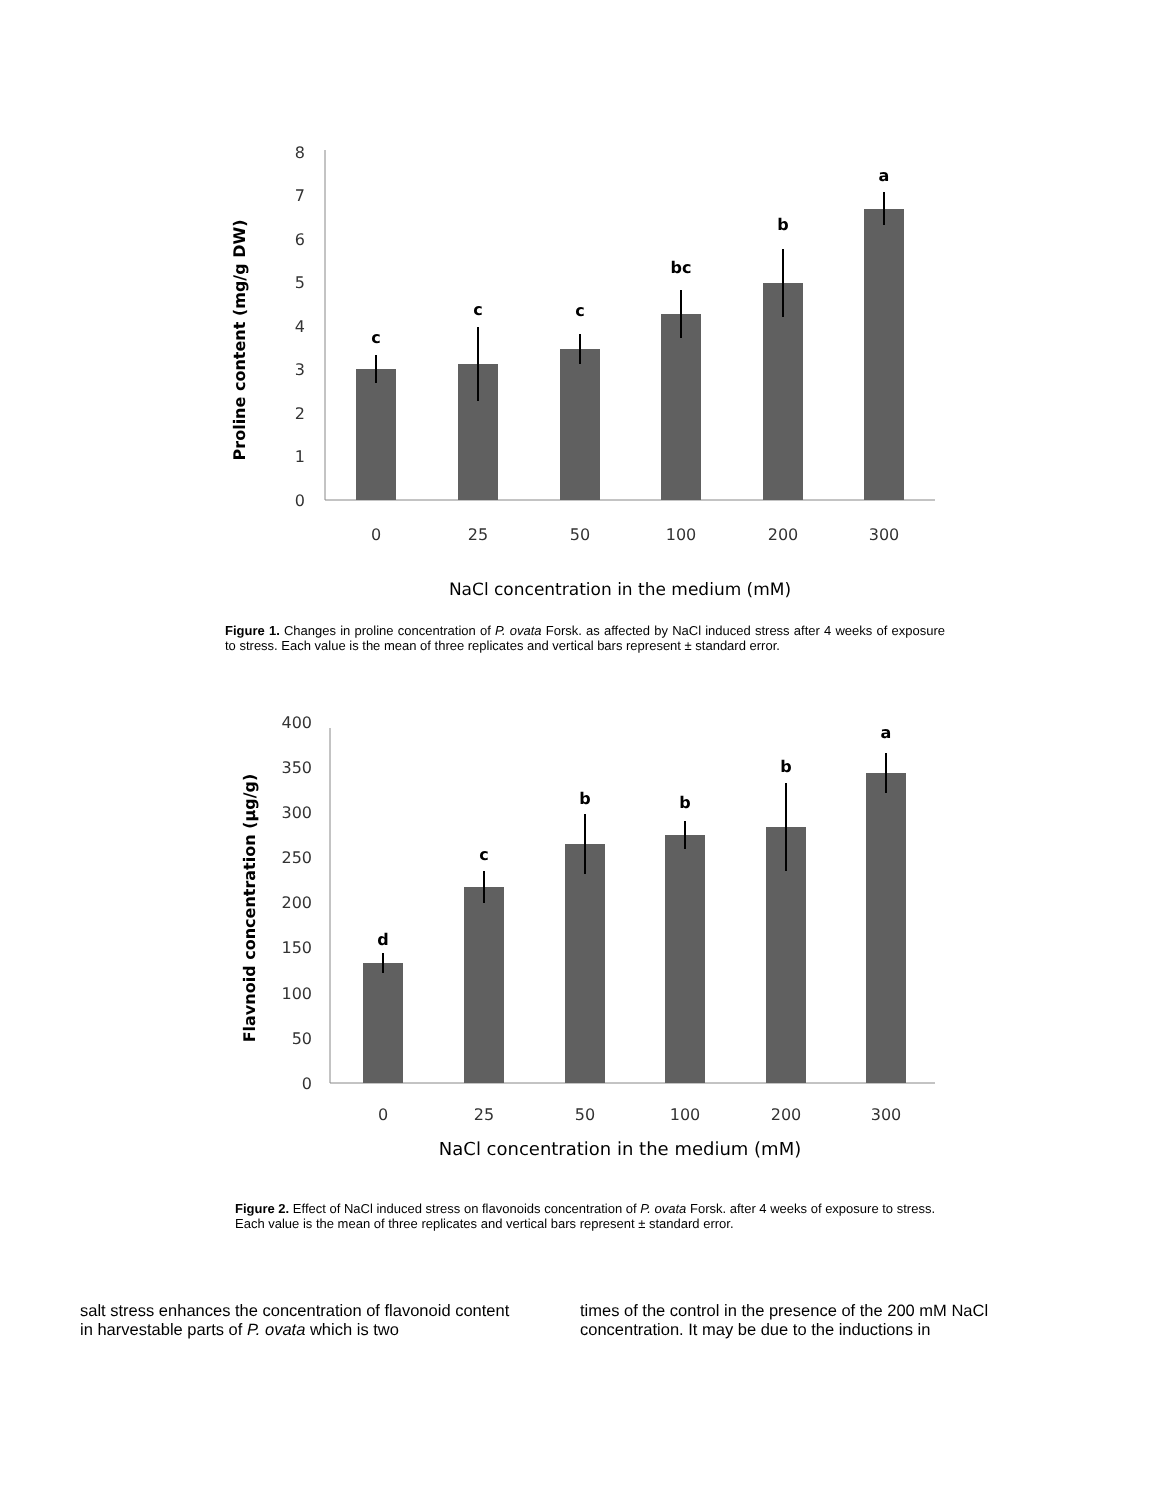0
1
2
3
4
5
6
7
8
c
c
c
bc
b
a
0
25
50
100
200
300
NaCl concentration in the medium (mM)
Proline content (mg/g DW)
Figure 1. Changes in proline concentration of P. ovata Forsk. as affected by NaCl induced stress after 4 weeks of exposure to stress. Each value is the mean of three replicates and vertical bars represent ± standard error.
0
50
100
150
200
250
300
350
400
d
c
b
b
b
a
0
25
50
100
200
300
NaCl concentration in the medium (mM)
Flavnoid concentration (µg/g)
Figure 2. Effect of NaCl induced stress on flavonoids concentration of P. ovata Forsk. after 4 weeks of exposure to stress. Each value is the mean of three replicates and vertical bars represent ± standard error.
salt stress enhances the concentration of flavonoid content in harvestable parts of P. ovata which is two
times of the control in the presence of the 200 mM NaCl concentration. It may be due to the inductions in